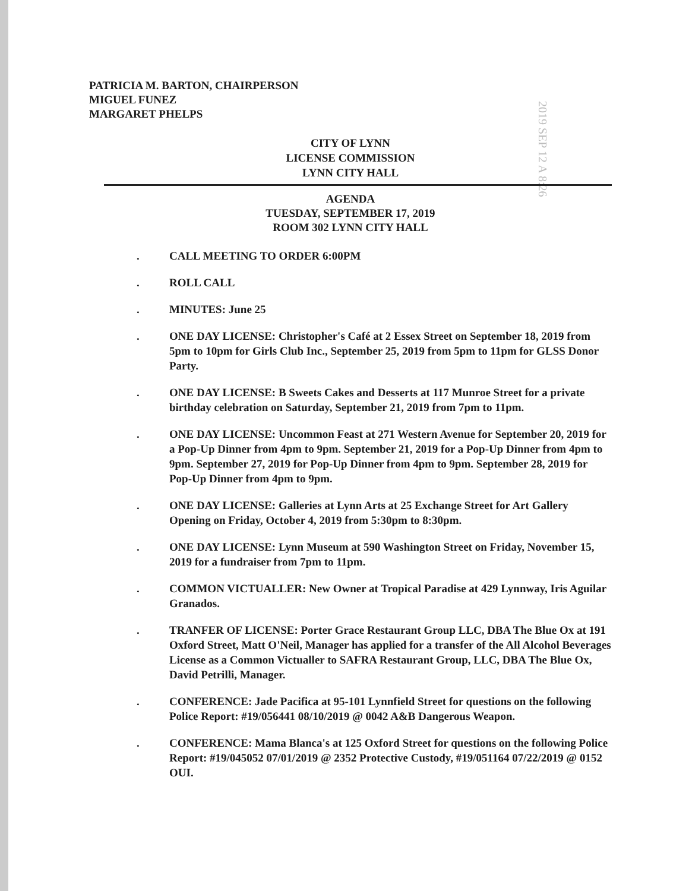PATRICIA M. BARTON, CHAIRPERSON
MIGUEL FUNEZ
MARGARET PHELPS
2019 SEP 12 A 8:26
CITY OF LYNN
LICENSE COMMISSION
LYNN CITY HALL
AGENDA
TUESDAY, SEPTEMBER 17, 2019
ROOM 302 LYNN CITY HALL
. CALL MEETING TO ORDER 6:00PM
. ROLL CALL
. MINUTES: June 25
. ONE DAY LICENSE: Christopher's Café at 2 Essex Street on September 18, 2019 from 5pm to 10pm for Girls Club Inc., September 25, 2019 from 5pm to 11pm for GLSS Donor Party.
. ONE DAY LICENSE: B Sweets Cakes and Desserts at 117 Munroe Street for a private birthday celebration on Saturday, September 21, 2019 from 7pm to 11pm.
. ONE DAY LICENSE: Uncommon Feast at 271 Western Avenue for September 20, 2019 for a Pop-Up Dinner from 4pm to 9pm. September 21, 2019 for a Pop-Up Dinner from 4pm to 9pm. September 27, 2019 for Pop-Up Dinner from 4pm to 9pm. September 28, 2019 for Pop-Up Dinner from 4pm to 9pm.
. ONE DAY LICENSE: Galleries at Lynn Arts at 25 Exchange Street for Art Gallery Opening on Friday, October 4, 2019 from 5:30pm to 8:30pm.
. ONE DAY LICENSE: Lynn Museum at 590 Washington Street on Friday, November 15, 2019 for a fundraiser from 7pm to 11pm.
. COMMON VICTUALLER: New Owner at Tropical Paradise at 429 Lynnway, Iris Aguilar Granados.
. TRANFER OF LICENSE: Porter Grace Restaurant Group LLC, DBA The Blue Ox at 191 Oxford Street, Matt O'Neil, Manager has applied for a transfer of the All Alcohol Beverages License as a Common Victualler to SAFRA Restaurant Group, LLC, DBA The Blue Ox, David Petrilli, Manager.
. CONFERENCE: Jade Pacifica at 95-101 Lynnfield Street for questions on the following Police Report: #19/056441 08/10/2019 @ 0042 A&B Dangerous Weapon.
. CONFERENCE: Mama Blanca's at 125 Oxford Street for questions on the following Police Report: #19/045052 07/01/2019 @ 2352 Protective Custody, #19/051164 07/22/2019 @ 0152 OUI.